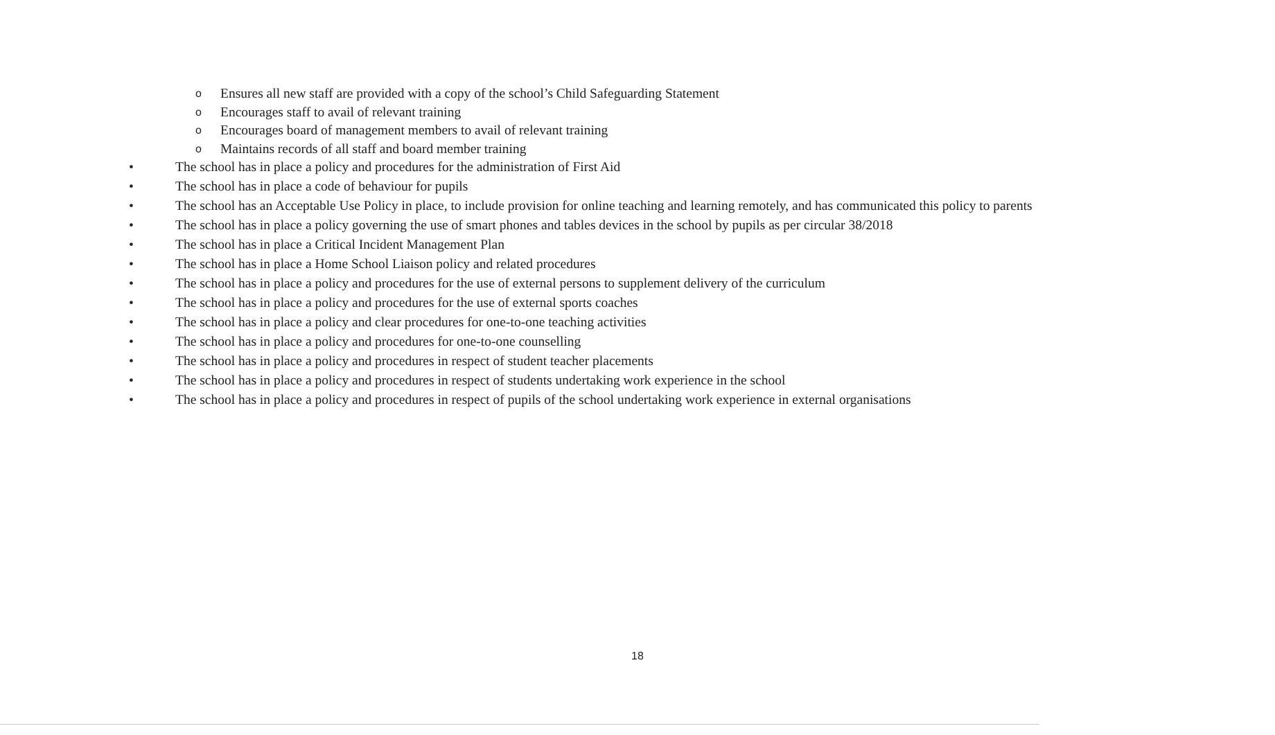o Ensures all new staff are provided with a copy of the school’s Child Safeguarding Statement
o Encourages staff to avail of relevant training
o Encourages board of management members to avail of relevant training
o Maintains records of all staff and board member training
• The school has in place a policy and procedures for the administration of First Aid
• The school has in place a code of behaviour for pupils
• The school has an Acceptable Use Policy in place, to include provision for online teaching and learning remotely, and has communicated this policy to parents
• The school has in place a policy governing the use of smart phones and tables devices in the school by pupils as per circular 38/2018
• The school has in place a Critical Incident Management Plan
• The school has in place a Home School Liaison policy and related procedures
• The school has in place a policy and procedures for the use of external persons to supplement delivery of the curriculum
• The school has in place a policy and procedures for the use of external sports coaches
• The school has in place a policy and clear procedures for one-to-one teaching activities
• The school has in place a policy and procedures for one-to-one counselling
• The school has in place a policy and procedures in respect of student teacher placements
• The school has in place a policy and procedures in respect of students undertaking work experience in the school
• The school has in place a policy and procedures in respect of pupils of the school undertaking work experience in external organisations
18